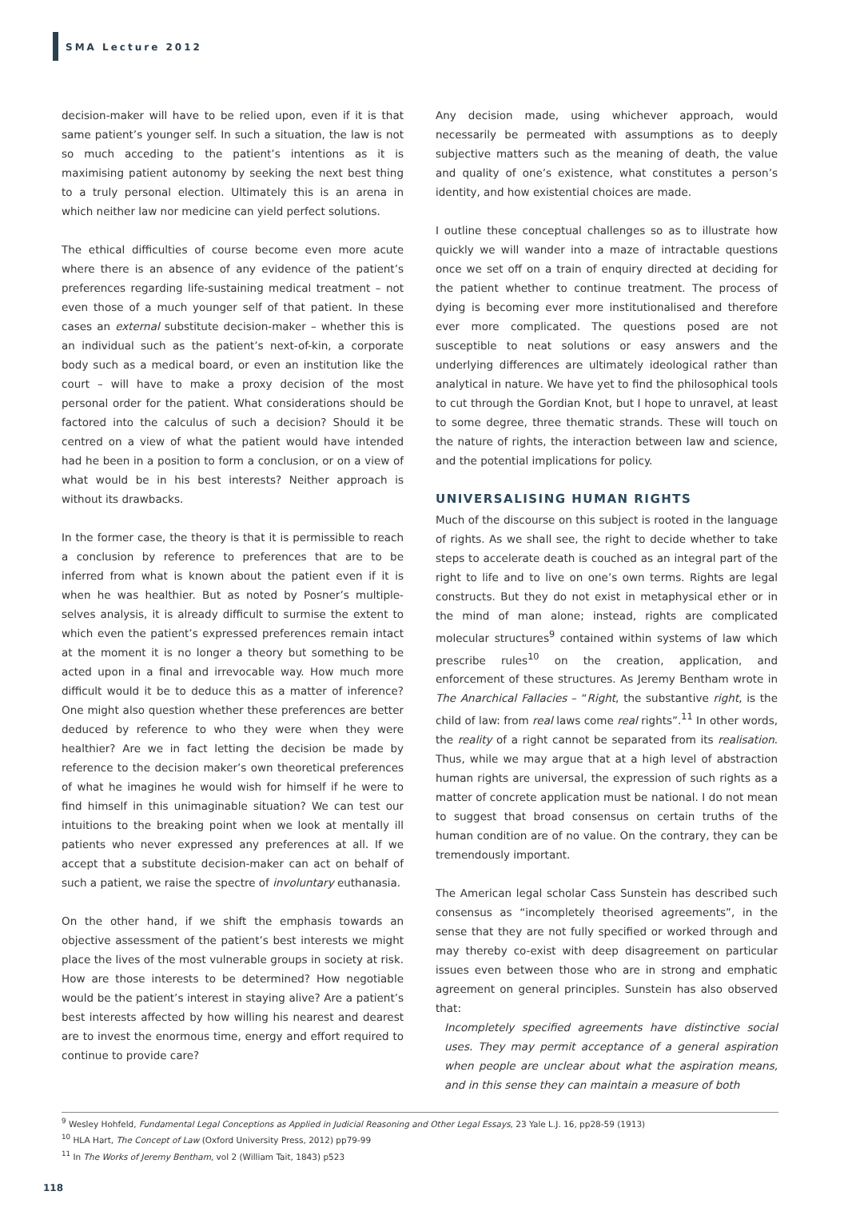SMA Lecture 2012
decision-maker will have to be relied upon, even if it is that same patient’s younger self. In such a situation, the law is not so much acceding to the patient’s intentions as it is maximising patient autonomy by seeking the next best thing to a truly personal election. Ultimately this is an arena in which neither law nor medicine can yield perfect solutions.
The ethical difficulties of course become even more acute where there is an absence of any evidence of the patient’s preferences regarding life-sustaining medical treatment – not even those of a much younger self of that patient. In these cases an external substitute decision-maker – whether this is an individual such as the patient’s next-of-kin, a corporate body such as a medical board, or even an institution like the court – will have to make a proxy decision of the most personal order for the patient. What considerations should be factored into the calculus of such a decision? Should it be centred on a view of what the patient would have intended had he been in a position to form a conclusion, or on a view of what would be in his best interests? Neither approach is without its drawbacks.
In the former case, the theory is that it is permissible to reach a conclusion by reference to preferences that are to be inferred from what is known about the patient even if it is when he was healthier. But as noted by Posner’s multiple-selves analysis, it is already difficult to surmise the extent to which even the patient’s expressed preferences remain intact at the moment it is no longer a theory but something to be acted upon in a final and irrevocable way. How much more difficult would it be to deduce this as a matter of inference? One might also question whether these preferences are better deduced by reference to who they were when they were healthier? Are we in fact letting the decision be made by reference to the decision maker’s own theoretical preferences of what he imagines he would wish for himself if he were to find himself in this unimaginable situation? We can test our intuitions to the breaking point when we look at mentally ill patients who never expressed any preferences at all. If we accept that a substitute decision-maker can act on behalf of such a patient, we raise the spectre of involuntary euthanasia.
On the other hand, if we shift the emphasis towards an objective assessment of the patient’s best interests we might place the lives of the most vulnerable groups in society at risk. How are those interests to be determined? How negotiable would be the patient’s interest in staying alive? Are a patient’s best interests affected by how willing his nearest and dearest are to invest the enormous time, energy and effort required to continue to provide care?
Any decision made, using whichever approach, would necessarily be permeated with assumptions as to deeply subjective matters such as the meaning of death, the value and quality of one’s existence, what constitutes a person’s identity, and how existential choices are made.
I outline these conceptual challenges so as to illustrate how quickly we will wander into a maze of intractable questions once we set off on a train of enquiry directed at deciding for the patient whether to continue treatment. The process of dying is becoming ever more institutionalised and therefore ever more complicated. The questions posed are not susceptible to neat solutions or easy answers and the underlying differences are ultimately ideological rather than analytical in nature. We have yet to find the philosophical tools to cut through the Gordian Knot, but I hope to unravel, at least to some degree, three thematic strands. These will touch on the nature of rights, the interaction between law and science, and the potential implications for policy.
UNIVERSALISING HUMAN RIGHTS
Much of the discourse on this subject is rooted in the language of rights. As we shall see, the right to decide whether to take steps to accelerate death is couched as an integral part of the right to life and to live on one’s own terms. Rights are legal constructs. But they do not exist in metaphysical ether or in the mind of man alone; instead, rights are complicated molecular structures<sup>9</sup> contained within systems of law which prescribe rules<sup>10</sup> on the creation, application, and enforcement of these structures. As Jeremy Bentham wrote in The Anarchical Fallacies – “Right, the substantive right, is the child of law: from real laws come real rights”.<sup>11</sup> In other words, the reality of a right cannot be separated from its realisation. Thus, while we may argue that at a high level of abstraction human rights are universal, the expression of such rights as a matter of concrete application must be national. I do not mean to suggest that broad consensus on certain truths of the human condition are of no value. On the contrary, they can be tremendously important.
The American legal scholar Cass Sunstein has described such consensus as “incompletely theorised agreements”, in the sense that they are not fully specified or worked through and may thereby co-exist with deep disagreement on particular issues even between those who are in strong and emphatic agreement on general principles. Sunstein has also observed that:
Incompletely specified agreements have distinctive social uses. They may permit acceptance of a general aspiration when people are unclear about what the aspiration means, and in this sense they can maintain a measure of both
<sup>9</sup> Wesley Hohfeld, Fundamental Legal Conceptions as Applied in Judicial Reasoning and Other Legal Essays, 23 Yale L.J. 16, pp28-59 (1913)
<sup>10</sup> HLA Hart, The Concept of Law (Oxford University Press, 2012) pp79-99
<sup>11</sup> In The Works of Jeremy Bentham, vol 2 (William Tait, 1843) p523
118